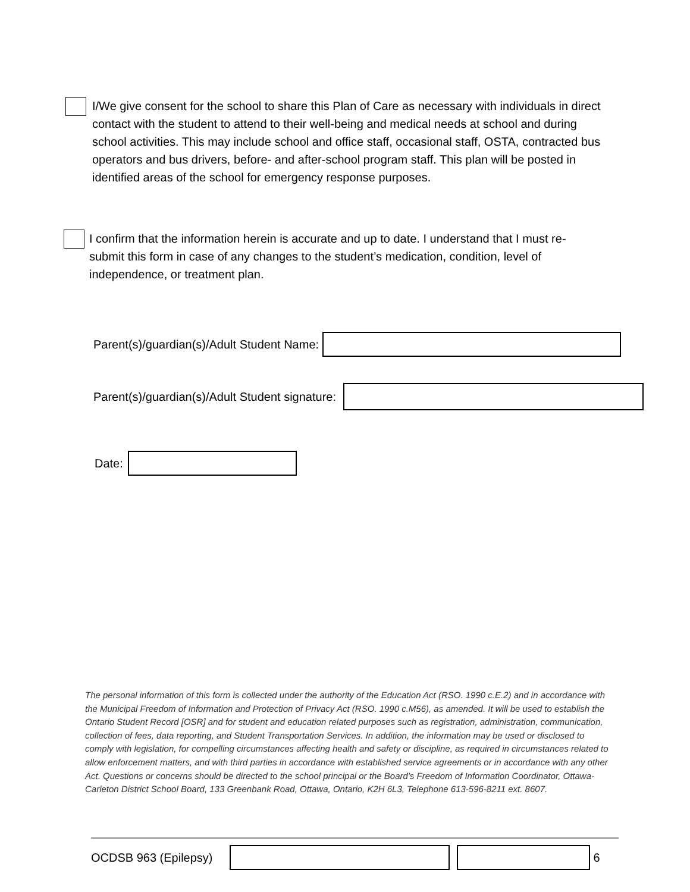I/We give consent for the school to share this Plan of Care as necessary with individuals in direct contact with the student to attend to their well-being and medical needs at school and during school activities. This may include school and office staff, occasional staff, OSTA, contracted bus operators and bus drivers, before- and after-school program staff. This plan will be posted in identified areas of the school for emergency response purposes.
I confirm that the information herein is accurate and up to date. I understand that I must re-submit this form in case of any changes to the student’s medication, condition, level of independence, or treatment plan.
Parent(s)/guardian(s)/Adult Student Name:
Parent(s)/guardian(s)/Adult Student signature:
Date:
The personal information of this form is collected under the authority of the Education Act (RSO. 1990 c.E.2) and in accordance with the Municipal Freedom of Information and Protection of Privacy Act (RSO. 1990 c.M56), as amended. It will be used to establish the Ontario Student Record [OSR] and for student and education related purposes such as registration, administration, communication, collection of fees, data reporting, and Student Transportation Services. In addition, the information may be used or disclosed to comply with legislation, for compelling circumstances affecting health and safety or discipline, as required in circumstances related to allow enforcement matters, and with third parties in accordance with established service agreements or in accordance with any other Act. Questions or concerns should be directed to the school principal or the Board’s Freedom of Information Coordinator, Ottawa-Carleton District School Board, 133 Greenbank Road, Ottawa, Ontario, K2H 6L3, Telephone 613-596-8211 ext. 8607.
OCDSB 963 (Epilepsy) 6